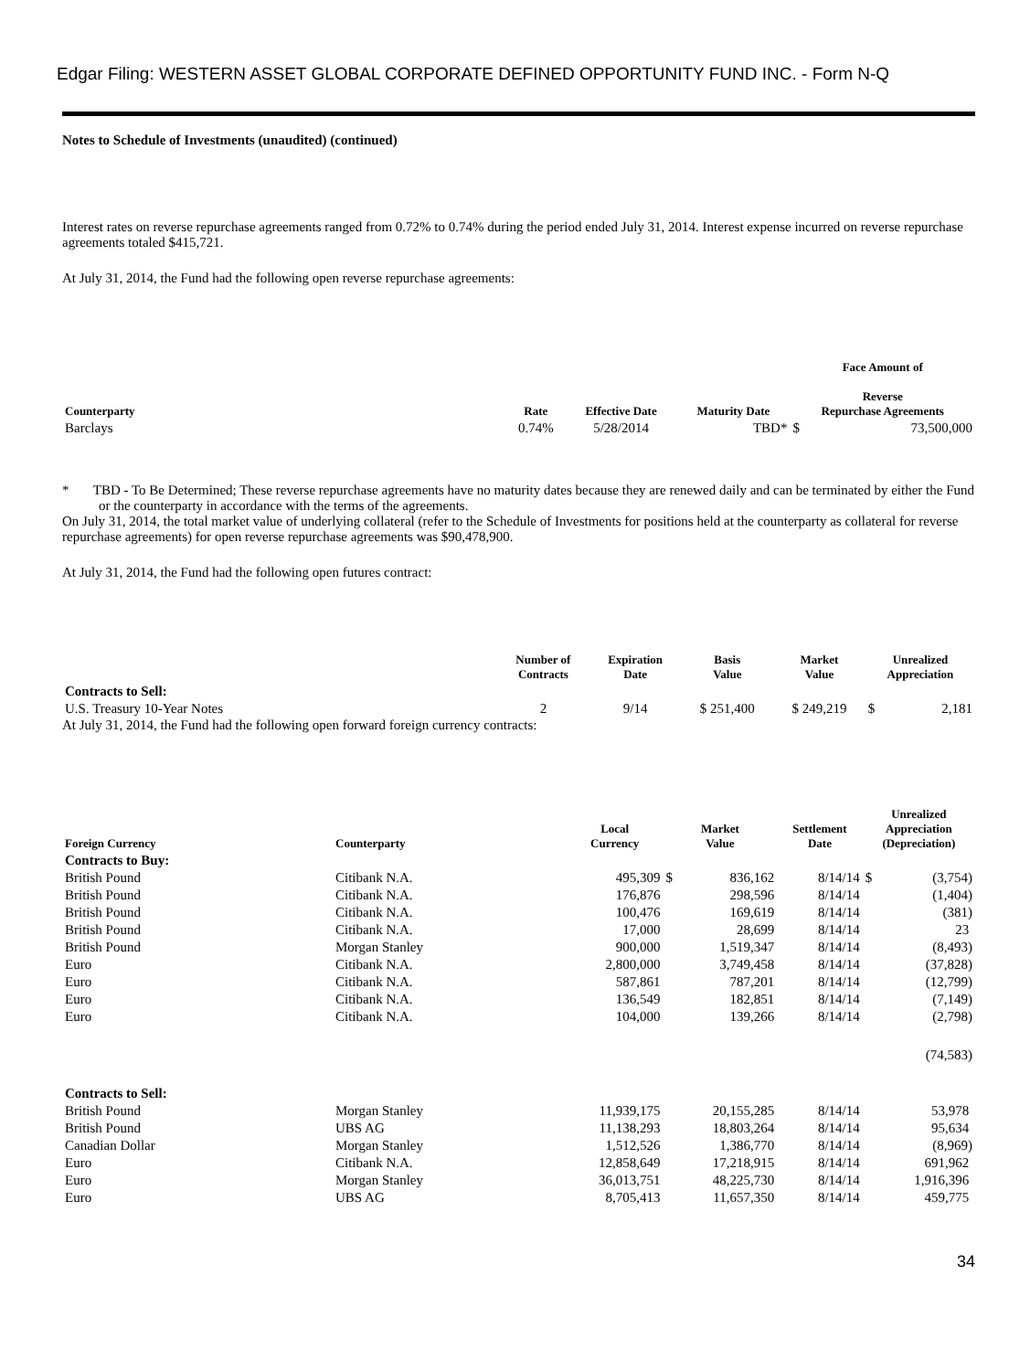Edgar Filing: WESTERN ASSET GLOBAL CORPORATE DEFINED OPPORTUNITY FUND INC. - Form N-Q
Notes to Schedule of Investments (unaudited) (continued)
Interest rates on reverse repurchase agreements ranged from 0.72% to 0.74% during the period ended July 31, 2014. Interest expense incurred on reverse repurchase agreements totaled $415,721.
At July 31, 2014, the Fund had the following open reverse repurchase agreements:
| Counterparty | Rate | Effective Date | Maturity Date | Face Amount of Reverse Repurchase Agreements | |
| --- | --- | --- | --- | --- | --- |
| Barclays | 0.74% | 5/28/2014 | TBD* | $ | 73,500,000 |
* TBD - To Be Determined; These reverse repurchase agreements have no maturity dates because they are renewed daily and can be terminated by either the Fund or the counterparty in accordance with the terms of the agreements.
On July 31, 2014, the total market value of underlying collateral (refer to the Schedule of Investments for positions held at the counterparty as collateral for reverse repurchase agreements) for open reverse repurchase agreements was $90,478,900.
At July 31, 2014, the Fund had the following open futures contract:
| | Number of Contracts | Expiration Date | Basis Value | Market Value | Unrealized Appreciation | |
| --- | --- | --- | --- | --- | --- | --- |
| Contracts to Sell: | | | | | | |
| U.S. Treasury 10-Year Notes | 2 | 9/14 | $ 251,400 | $ 249,219 | $ | 2,181 |
At July 31, 2014, the Fund had the following open forward foreign currency contracts:
| Foreign Currency | Counterparty | Local Currency | Market Value | | Settlement Date | Unrealized Appreciation (Depreciation) | |
| --- | --- | --- | --- | --- | --- | --- | --- |
| Contracts to Buy: | | | | | | | |
| British Pound | Citibank N.A. | 495,309 | $ | 836,162 | 8/14/14 | $ | (3,754) |
| British Pound | Citibank N.A. | 176,876 | | 298,596 | 8/14/14 | | (1,404) |
| British Pound | Citibank N.A. | 100,476 | | 169,619 | 8/14/14 | | (381) |
| British Pound | Citibank N.A. | 17,000 | | 28,699 | 8/14/14 | | 23 |
| British Pound | Morgan Stanley | 900,000 | | 1,519,347 | 8/14/14 | | (8,493) |
| Euro | Citibank N.A. | 2,800,000 | | 3,749,458 | 8/14/14 | | (37,828) |
| Euro | Citibank N.A. | 587,861 | | 787,201 | 8/14/14 | | (12,799) |
| Euro | Citibank N.A. | 136,549 | | 182,851 | 8/14/14 | | (7,149) |
| Euro | Citibank N.A. | 104,000 | | 139,266 | 8/14/14 | | (2,798) |
| | | | | | | | (74,583) |
| Contracts to Sell: | | | | | | | |
| British Pound | Morgan Stanley | 11,939,175 | | 20,155,285 | 8/14/14 | | 53,978 |
| British Pound | UBS AG | 11,138,293 | | 18,803,264 | 8/14/14 | | 95,634 |
| Canadian Dollar | Morgan Stanley | 1,512,526 | | 1,386,770 | 8/14/14 | | (8,969) |
| Euro | Citibank N.A. | 12,858,649 | | 17,218,915 | 8/14/14 | | 691,962 |
| Euro | Morgan Stanley | 36,013,751 | | 48,225,730 | 8/14/14 | | 1,916,396 |
| Euro | UBS AG | 8,705,413 | | 11,657,350 | 8/14/14 | | 459,775 |
34